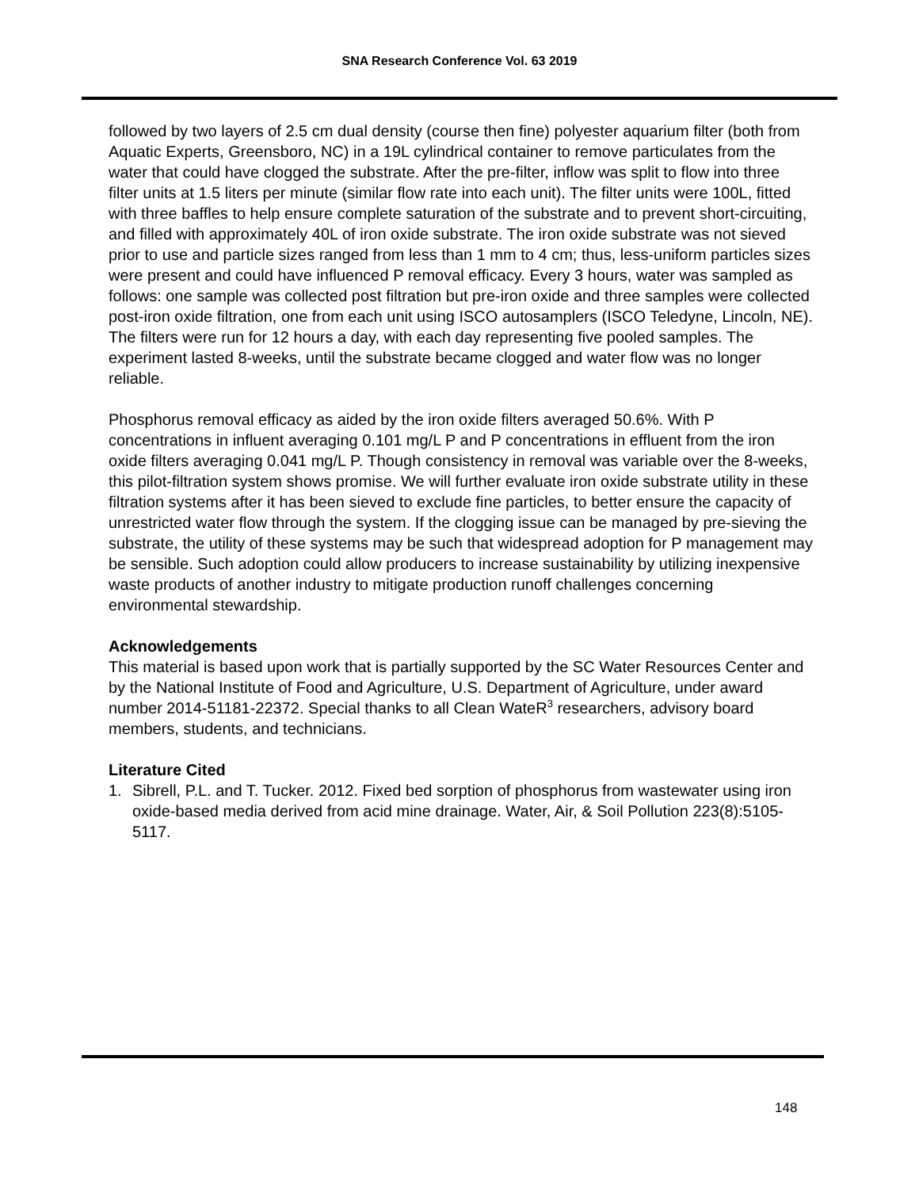SNA Research Conference Vol. 63 2019
followed by two layers of 2.5 cm dual density (course then fine) polyester aquarium filter (both from Aquatic Experts, Greensboro, NC) in a 19L cylindrical container to remove particulates from the water that could have clogged the substrate. After the pre-filter, inflow was split to flow into three filter units at 1.5 liters per minute (similar flow rate into each unit). The filter units were 100L, fitted with three baffles to help ensure complete saturation of the substrate and to prevent short-circuiting, and filled with approximately 40L of iron oxide substrate. The iron oxide substrate was not sieved prior to use and particle sizes ranged from less than 1 mm to 4 cm; thus, less-uniform particles sizes were present and could have influenced P removal efficacy. Every 3 hours, water was sampled as follows: one sample was collected post filtration but pre-iron oxide and three samples were collected post-iron oxide filtration, one from each unit using ISCO autosamplers (ISCO Teledyne, Lincoln, NE). The filters were run for 12 hours a day, with each day representing five pooled samples. The experiment lasted 8-weeks, until the substrate became clogged and water flow was no longer reliable.
Phosphorus removal efficacy as aided by the iron oxide filters averaged 50.6%. With P concentrations in influent averaging 0.101 mg/L P and P concentrations in effluent from the iron oxide filters averaging 0.041 mg/L P. Though consistency in removal was variable over the 8-weeks, this pilot-filtration system shows promise. We will further evaluate iron oxide substrate utility in these filtration systems after it has been sieved to exclude fine particles, to better ensure the capacity of unrestricted water flow through the system. If the clogging issue can be managed by pre-sieving the substrate, the utility of these systems may be such that widespread adoption for P management may be sensible. Such adoption could allow producers to increase sustainability by utilizing inexpensive waste products of another industry to mitigate production runoff challenges concerning environmental stewardship.
Acknowledgements
This material is based upon work that is partially supported by the SC Water Resources Center and by the National Institute of Food and Agriculture, U.S. Department of Agriculture, under award number 2014-51181-22372. Special thanks to all Clean WateR<sup>3</sup> researchers, advisory board members, students, and technicians.
Literature Cited
1. Sibrell, P.L. and T. Tucker. 2012. Fixed bed sorption of phosphorus from wastewater using iron oxide-based media derived from acid mine drainage. Water, Air, & Soil Pollution 223(8):5105-5117.
148